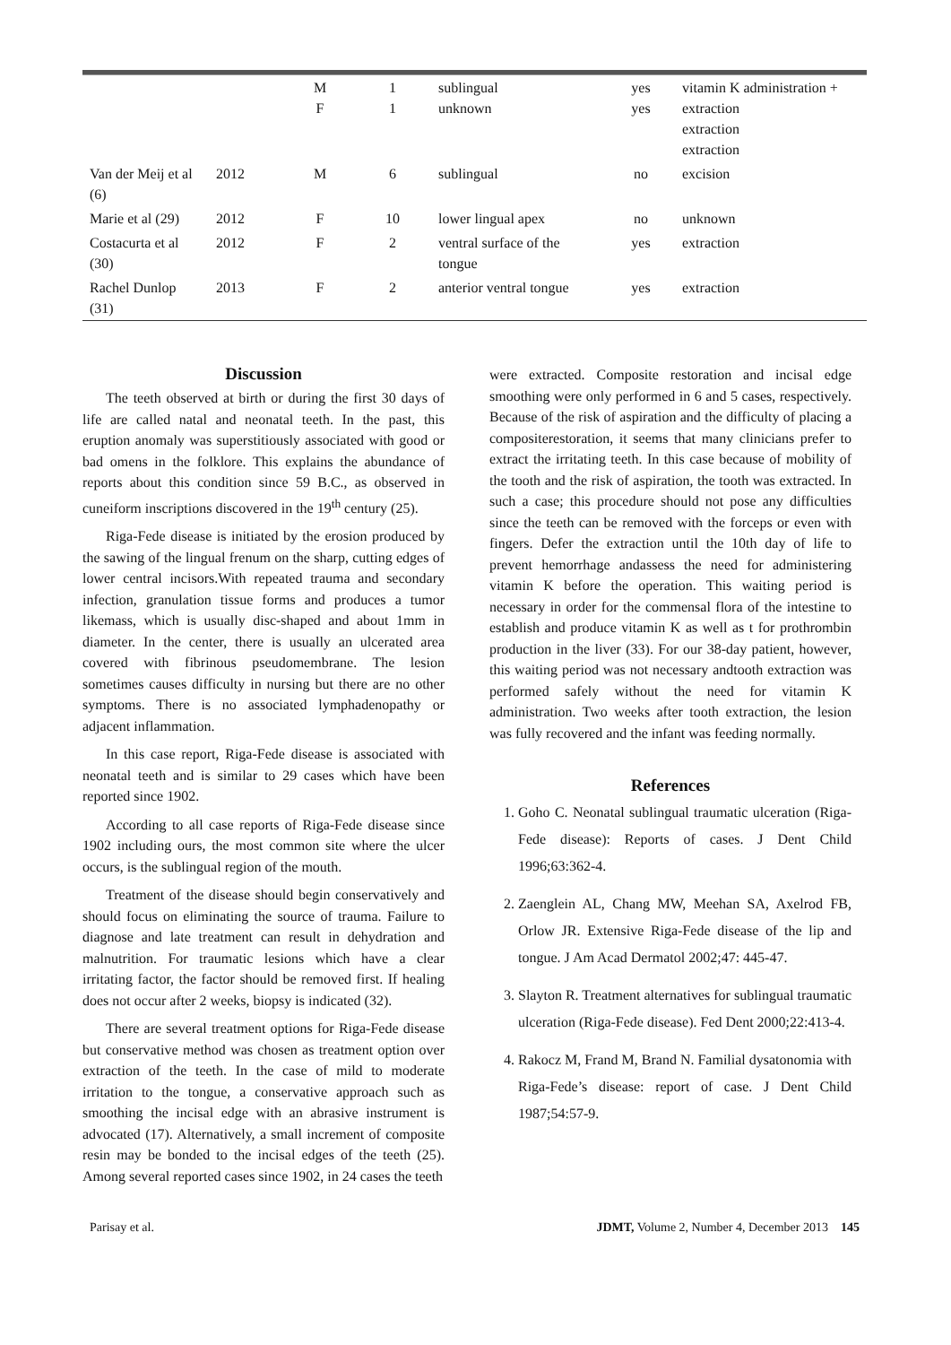| | | M F | 1 1 | sublingual unknown | yes yes | vitamin K administration + extraction extraction extraction |
| Van der Meij et al (6) | 2012 | M | 6 | sublingual | no | excision |
| Marie et al (29) | 2012 | F | 10 | lower lingual apex | no | unknown |
| Costacurta et al (30) | 2012 | F | 2 | ventral surface of the tongue | yes | extraction |
| Rachel Dunlop (31) | 2013 | F | 2 | anterior ventral tongue | yes | extraction |
Discussion
The teeth observed at birth or during the first 30 days of life are called natal and neonatal teeth. In the past, this eruption anomaly was superstitiously associated with good or bad omens in the folklore. This explains the abundance of reports about this condition since 59 B.C., as observed in cuneiform inscriptions discovered in the 19<sup>th</sup> century (25).
Riga-Fede disease is initiated by the erosion produced by the sawing of the lingual frenum on the sharp, cutting edges of lower central incisors.With repeated trauma and secondary infection, granulation tissue forms and produces a tumor likemass, which is usually disc-shaped and about 1mm in diameter. In the center, there is usually an ulcerated area covered with fibrinous pseudomembrane. The lesion sometimes causes difficulty in nursing but there are no other symptoms. There is no associated lymphadenopathy or adjacent inflammation.
In this case report, Riga-Fede disease is associated with neonatal teeth and is similar to 29 cases which have been reported since 1902.
According to all case reports of Riga-Fede disease since 1902 including ours, the most common site where the ulcer occurs, is the sublingual region of the mouth.
Treatment of the disease should begin conservatively and should focus on eliminating the source of trauma. Failure to diagnose and late treatment can result in dehydration and malnutrition. For traumatic lesions which have a clear irritating factor, the factor should be removed first. If healing does not occur after 2 weeks, biopsy is indicated (32).
There are several treatment options for Riga-Fede disease but conservative method was chosen as treatment option over extraction of the teeth. In the case of mild to moderate irritation to the tongue, a conservative approach such as smoothing the incisal edge with an abrasive instrument is advocated (17). Alternatively, a small increment of composite resin may be bonded to the incisal edges of the teeth (25). Among several reported cases since 1902, in 24 cases the teeth
were extracted. Composite restoration and incisal edge smoothing were only performed in 6 and 5 cases, respectively. Because of the risk of aspiration and the difficulty of placing a compositerestoration, it seems that many clinicians prefer to extract the irritating teeth. In this case because of mobility of the tooth and the risk of aspiration, the tooth was extracted. In such a case; this procedure should not pose any difficulties since the teeth can be removed with the forceps or even with fingers. Defer the extraction until the 10th day of life to prevent hemorrhage andassess the need for administering vitamin K before the operation. This waiting period is necessary in order for the commensal flora of the intestine to establish and produce vitamin K as well as t for prothrombin production in the liver (33). For our 38-day patient, however, this waiting period was not necessary andtooth extraction was performed safely without the need for vitamin K administration. Two weeks after tooth extraction, the lesion was fully recovered and the infant was feeding normally.
References
1. Goho C. Neonatal sublingual traumatic ulceration (Riga-Fede disease): Reports of cases. J Dent Child 1996;63:362-4.
2. Zaenglein AL, Chang MW, Meehan SA, Axelrod FB, Orlow JR. Extensive Riga-Fede disease of the lip and tongue. J Am Acad Dermatol 2002;47: 445-47.
3. Slayton R. Treatment alternatives for sublingual traumatic ulceration (Riga-Fede disease). Fed Dent 2000;22:413-4.
4. Rakocz M, Frand M, Brand N. Familial dysatonomia with Riga-Fede’s disease: report of case. J Dent Child 1987;54:57-9.
Parisay et al. JDMT, Volume 2, Number 4, December 2013 145